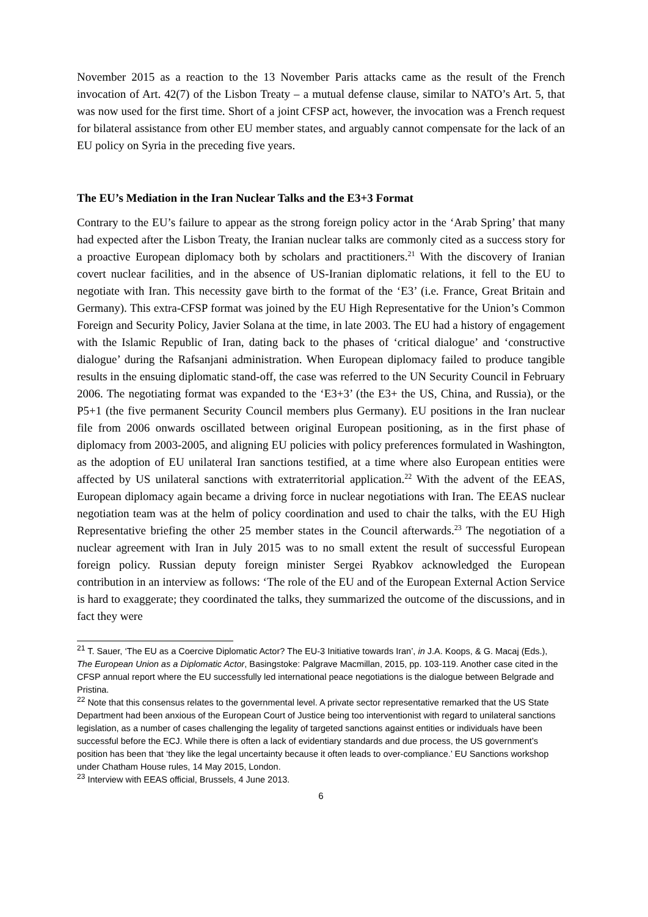November 2015 as a reaction to the 13 November Paris attacks came as the result of the French invocation of Art. 42(7) of the Lisbon Treaty – a mutual defense clause, similar to NATO’s Art. 5, that was now used for the first time. Short of a joint CFSP act, however, the invocation was a French request for bilateral assistance from other EU member states, and arguably cannot compensate for the lack of an EU policy on Syria in the preceding five years.
The EU’s Mediation in the Iran Nuclear Talks and the E3+3 Format
Contrary to the EU’s failure to appear as the strong foreign policy actor in the ‘Arab Spring’ that many had expected after the Lisbon Treaty, the Iranian nuclear talks are commonly cited as a success story for a proactive European diplomacy both by scholars and practitioners.<sup>21</sup> With the discovery of Iranian covert nuclear facilities, and in the absence of US-Iranian diplomatic relations, it fell to the EU to negotiate with Iran. This necessity gave birth to the format of the ‘E3’ (i.e. France, Great Britain and Germany). This extra-CFSP format was joined by the EU High Representative for the Union’s Common Foreign and Security Policy, Javier Solana at the time, in late 2003. The EU had a history of engagement with the Islamic Republic of Iran, dating back to the phases of ‘critical dialogue’ and ‘constructive dialogue’ during the Rafsanjani administration. When European diplomacy failed to produce tangible results in the ensuing diplomatic stand-off, the case was referred to the UN Security Council in February 2006. The negotiating format was expanded to the ‘E3+3’ (the E3+ the US, China, and Russia), or the P5+1 (the five permanent Security Council members plus Germany). EU positions in the Iran nuclear file from 2006 onwards oscillated between original European positioning, as in the first phase of diplomacy from 2003-2005, and aligning EU policies with policy preferences formulated in Washington, as the adoption of EU unilateral Iran sanctions testified, at a time where also European entities were affected by US unilateral sanctions with extraterritorial application.<sup>22</sup> With the advent of the EEAS, European diplomacy again became a driving force in nuclear negotiations with Iran. The EEAS nuclear negotiation team was at the helm of policy coordination and used to chair the talks, with the EU High Representative briefing the other 25 member states in the Council afterwards.<sup>23</sup> The negotiation of a nuclear agreement with Iran in July 2015 was to no small extent the result of successful European foreign policy. Russian deputy foreign minister Sergei Ryabkov acknowledged the European contribution in an interview as follows: ‘The role of the EU and of the European External Action Service is hard to exaggerate; they coordinated the talks, they summarized the outcome of the discussions, and in fact they were
<sup>21</sup> T. Sauer, ‘The EU as a Coercive Diplomatic Actor? The EU-3 Initiative towards Iran’, in J.A. Koops, & G. Macaj (Eds.), The European Union as a Diplomatic Actor, Basingstoke: Palgrave Macmillan, 2015, pp. 103-119. Another case cited in the CFSP annual report where the EU successfully led international peace negotiations is the dialogue between Belgrade and Pristina.
<sup>22</sup> Note that this consensus relates to the governmental level. A private sector representative remarked that the US State Department had been anxious of the European Court of Justice being too interventionist with regard to unilateral sanctions legislation, as a number of cases challenging the legality of targeted sanctions against entities or individuals have been successful before the ECJ. While there is often a lack of evidentiary standards and due process, the US government’s position has been that ‘they like the legal uncertainty because it often leads to over-compliance.’ EU Sanctions workshop under Chatham House rules, 14 May 2015, London.
<sup>23</sup> Interview with EEAS official, Brussels, 4 June 2013.
6